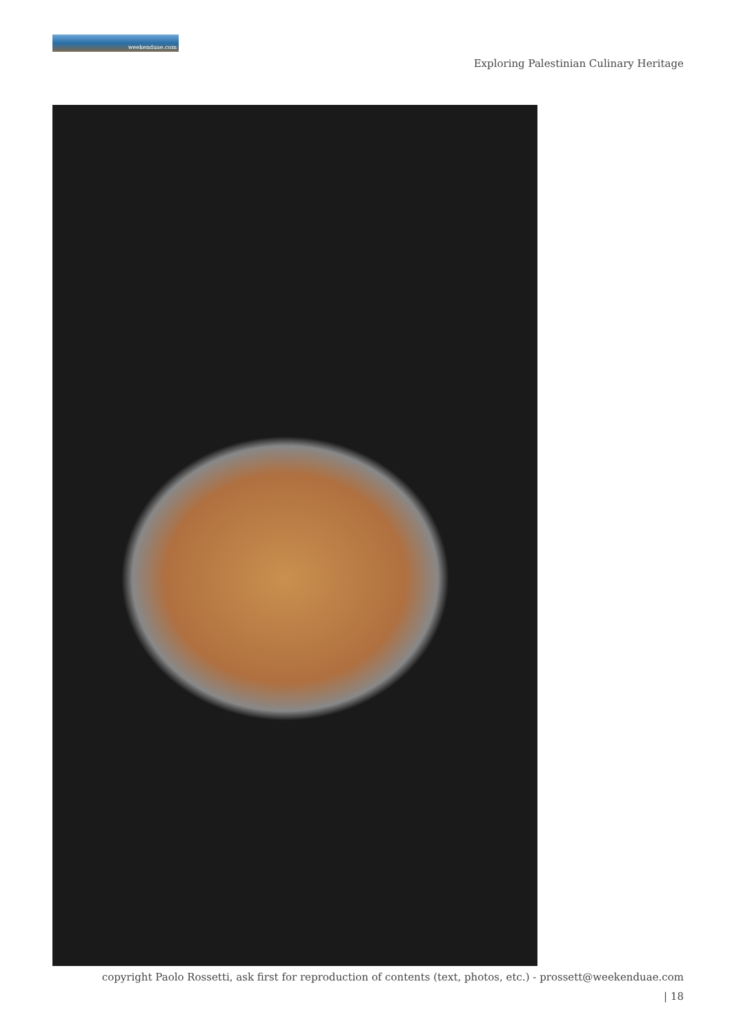weekenduae.com
Exploring Palestinian Culinary Heritage
copyright Paolo Rossetti, ask first for reproduction of contents (text, photos, etc.) - prossett@weekenduae.com
| 18